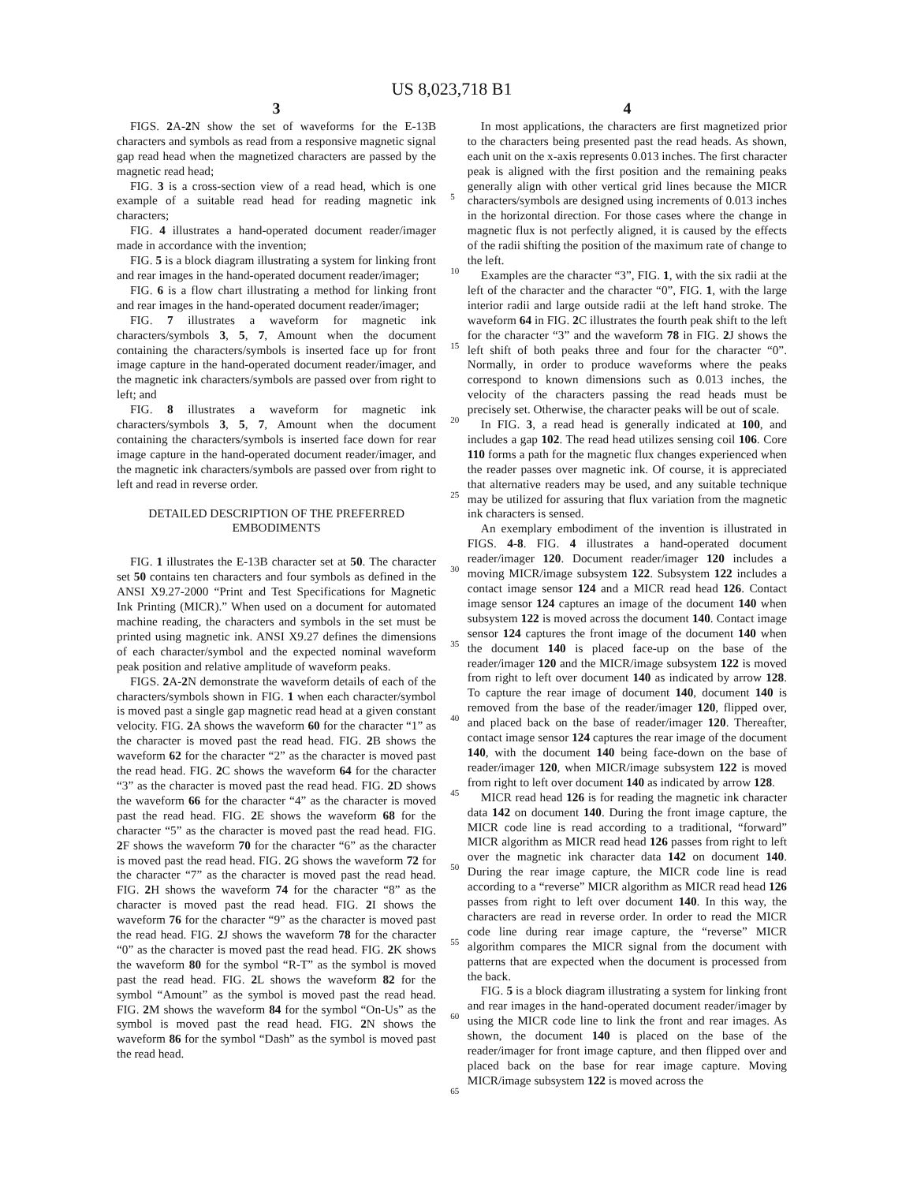US 8,023,718 B1
3
FIGS. 2 A-2 N show the set of waveforms for the E-13B characters and symbols as read from a responsive magnetic signal gap read head when the magnetized characters are passed by the magnetic read head;
FIG. 3 is a cross-section view of a read head, which is one example of a suitable read head for reading magnetic ink characters;
FIG. 4 illustrates a hand-operated document reader/imager made in accordance with the invention;
FIG. 5 is a block diagram illustrating a system for linking front and rear images in the hand-operated document reader/imager;
FIG. 6 is a flow chart illustrating a method for linking front and rear images in the hand-operated document reader/imager;
FIG. 7 illustrates a waveform for magnetic ink characters/symbols 3, 5, 7, Amount when the document containing the characters/symbols is inserted face up for front image capture in the hand-operated document reader/imager, and the magnetic ink characters/symbols are passed over from right to left; and
FIG. 8 illustrates a waveform for magnetic ink characters/symbols 3, 5, 7, Amount when the document containing the characters/symbols is inserted face down for rear image capture in the hand-operated document reader/imager, and the magnetic ink characters/symbols are passed over from right to left and read in reverse order.
DETAILED DESCRIPTION OF THE PREFERRED EMBODIMENTS
FIG. 1 illustrates the E-13B character set at 50. The character set 50 contains ten characters and four symbols as defined in the ANSI X9.27-2000 “Print and Test Specifications for Magnetic Ink Printing (MICR).” When used on a document for automated machine reading, the characters and symbols in the set must be printed using magnetic ink. ANSI X9.27 defines the dimensions of each character/symbol and the expected nominal waveform peak position and relative amplitude of waveform peaks.
FIGS. 2 A-2 N demonstrate the waveform details of each of the characters/symbols shown in FIG. 1 when each character/symbol is moved past a single gap magnetic read head at a given constant velocity. FIG. 2 A shows the waveform 60 for the character “1” as the character is moved past the read head. FIG. 2 B shows the waveform 62 for the character “2” as the character is moved past the read head. FIG. 2 C shows the waveform 64 for the character “3” as the character is moved past the read head. FIG. 2 D shows the waveform 66 for the character “4” as the character is moved past the read head. FIG. 2 E shows the waveform 68 for the character “5” as the character is moved past the read head. FIG. 2 F shows the waveform 70 for the character “6” as the character is moved past the read head. FIG. 2 G shows the waveform 72 for the character “7” as the character is moved past the read head. FIG. 2 H shows the waveform 74 for the character “8” as the character is moved past the read head. FIG. 2 I shows the waveform 76 for the character “9” as the character is moved past the read head. FIG. 2 J shows the waveform 78 for the character “0” as the character is moved past the read head. FIG. 2 K shows the waveform 80 for the symbol “R-T” as the symbol is moved past the read head. FIG. 2 L shows the waveform 82 for the symbol “Amount” as the symbol is moved past the read head. FIG. 2 M shows the waveform 84 for the symbol “On-Us” as the symbol is moved past the read head. FIG. 2 N shows the waveform 86 for the symbol “Dash” as the symbol is moved past the read head.
5
10
15
20
25
30
35
40
45
50
55
60
65
4
In most applications, the characters are first magnetized prior to the characters being presented past the read heads. As shown, each unit on the x-axis represents 0.013 inches. The first character peak is aligned with the first position and the remaining peaks generally align with other vertical grid lines because the MICR characters/symbols are designed using increments of 0.013 inches in the horizontal direction. For those cases where the change in magnetic flux is not perfectly aligned, it is caused by the effects of the radii shifting the position of the maximum rate of change to the left.
Examples are the character “3”, FIG. 1, with the six radii at the left of the character and the character “0”, FIG. 1, with the large interior radii and large outside radii at the left hand stroke. The waveform 64 in FIG. 2 C illustrates the fourth peak shift to the left for the character “3” and the waveform 78 in FIG. 2 J shows the left shift of both peaks three and four for the character “0”. Normally, in order to produce waveforms where the peaks correspond to known dimensions such as 0.013 inches, the velocity of the characters passing the read heads must be precisely set. Otherwise, the character peaks will be out of scale.
In FIG. 3, a read head is generally indicated at 100, and includes a gap 102. The read head utilizes sensing coil 106. Core 110 forms a path for the magnetic flux changes experienced when the reader passes over magnetic ink. Of course, it is appreciated that alternative readers may be used, and any suitable technique may be utilized for assuring that flux variation from the magnetic ink characters is sensed.
An exemplary embodiment of the invention is illustrated in FIGS. 4-8. FIG. 4 illustrates a hand-operated document reader/imager 120. Document reader/imager 120 includes a moving MICR/image subsystem 122. Subsystem 122 includes a contact image sensor 124 and a MICR read head 126. Contact image sensor 124 captures an image of the document 140 when subsystem 122 is moved across the document 140. Contact image sensor 124 captures the front image of the document 140 when the document 140 is placed face-up on the base of the reader/imager 120 and the MICR/image subsystem 122 is moved from right to left over document 140 as indicated by arrow 128. To capture the rear image of document 140, document 140 is removed from the base of the reader/imager 120, flipped over, and placed back on the base of reader/imager 120. Thereafter, contact image sensor 124 captures the rear image of the document 140, with the document 140 being face-down on the base of reader/imager 120, when MICR/image subsystem 122 is moved from right to left over document 140 as indicated by arrow 128.
MICR read head 126 is for reading the magnetic ink character data 142 on document 140. During the front image capture, the MICR code line is read according to a traditional, “forward” MICR algorithm as MICR read head 126 passes from right to left over the magnetic ink character data 142 on document 140. During the rear image capture, the MICR code line is read according to a “reverse” MICR algorithm as MICR read head 126 passes from right to left over document 140. In this way, the characters are read in reverse order. In order to read the MICR code line during rear image capture, the “reverse” MICR algorithm compares the MICR signal from the document with patterns that are expected when the document is processed from the back.
FIG. 5 is a block diagram illustrating a system for linking front and rear images in the hand-operated document reader/imager by using the MICR code line to link the front and rear images. As shown, the document 140 is placed on the base of the reader/imager for front image capture, and then flipped over and placed back on the base for rear image capture. Moving MICR/image subsystem 122 is moved across the